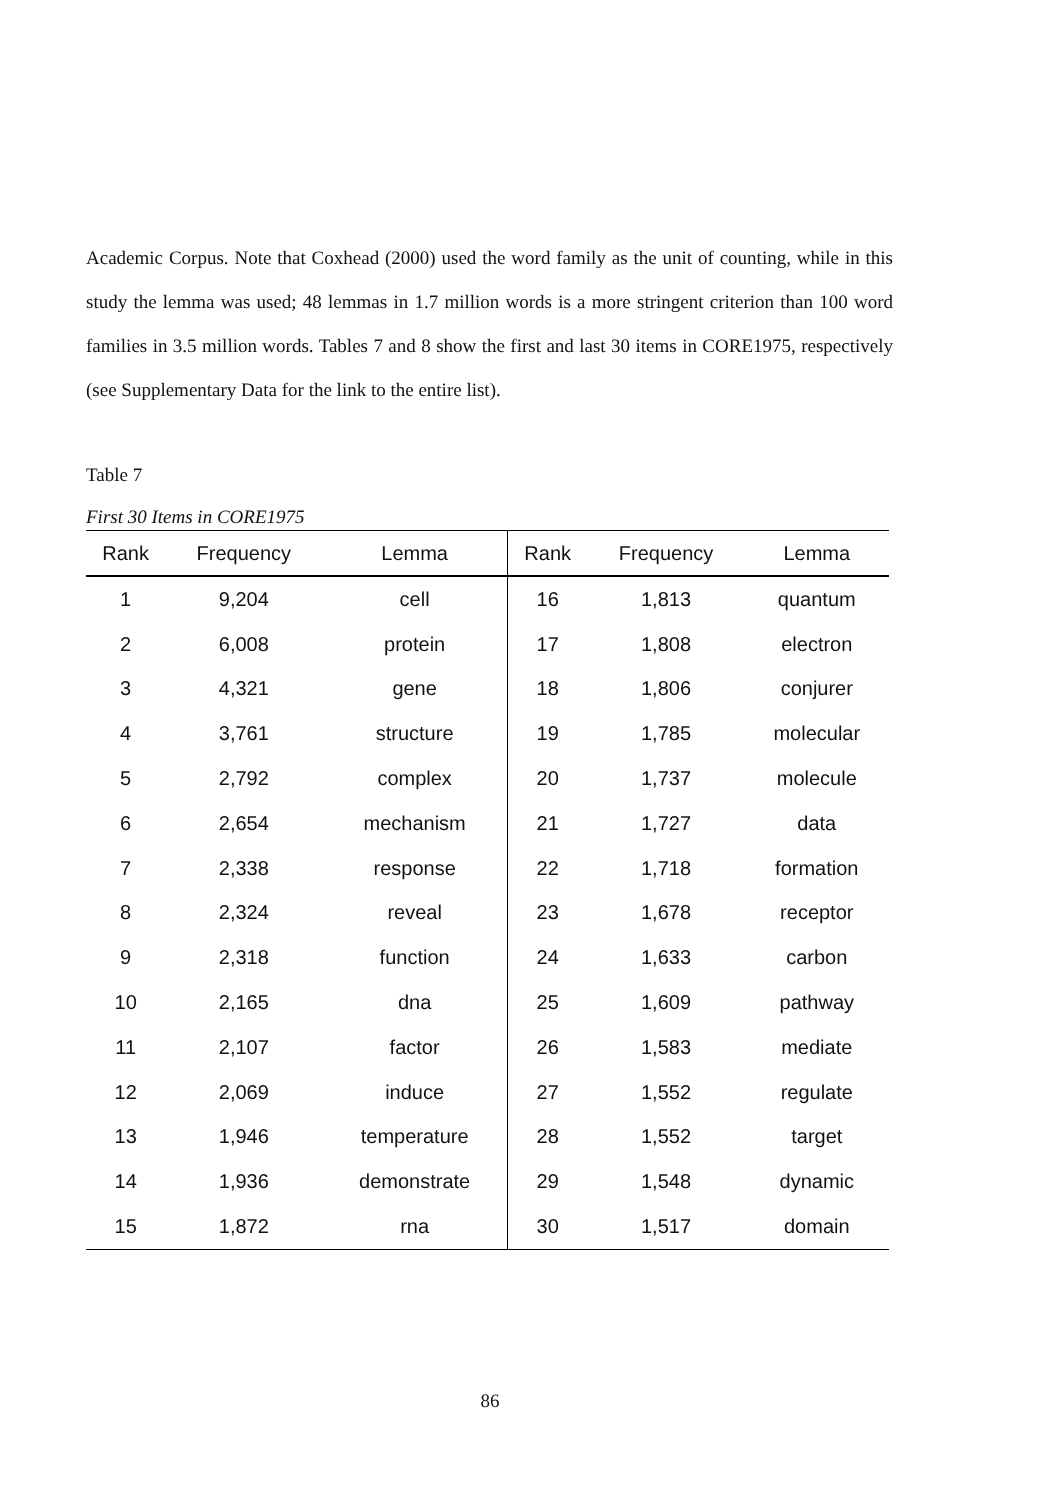Academic Corpus. Note that Coxhead (2000) used the word family as the unit of counting, while in this study the lemma was used; 48 lemmas in 1.7 million words is a more stringent criterion than 100 word families in 3.5 million words. Tables 7 and 8 show the first and last 30 items in CORE1975, respectively (see Supplementary Data for the link to the entire list).
Table 7
First 30 Items in CORE1975
| Rank | Frequency | Lemma | Rank | Frequency | Lemma |
| --- | --- | --- | --- | --- | --- |
| 1 | 9,204 | cell | 16 | 1,813 | quantum |
| 2 | 6,008 | protein | 17 | 1,808 | electron |
| 3 | 4,321 | gene | 18 | 1,806 | conjurer |
| 4 | 3,761 | structure | 19 | 1,785 | molecular |
| 5 | 2,792 | complex | 20 | 1,737 | molecule |
| 6 | 2,654 | mechanism | 21 | 1,727 | data |
| 7 | 2,338 | response | 22 | 1,718 | formation |
| 8 | 2,324 | reveal | 23 | 1,678 | receptor |
| 9 | 2,318 | function | 24 | 1,633 | carbon |
| 10 | 2,165 | dna | 25 | 1,609 | pathway |
| 11 | 2,107 | factor | 26 | 1,583 | mediate |
| 12 | 2,069 | induce | 27 | 1,552 | regulate |
| 13 | 1,946 | temperature | 28 | 1,552 | target |
| 14 | 1,936 | demonstrate | 29 | 1,548 | dynamic |
| 15 | 1,872 | rna | 30 | 1,517 | domain |
86